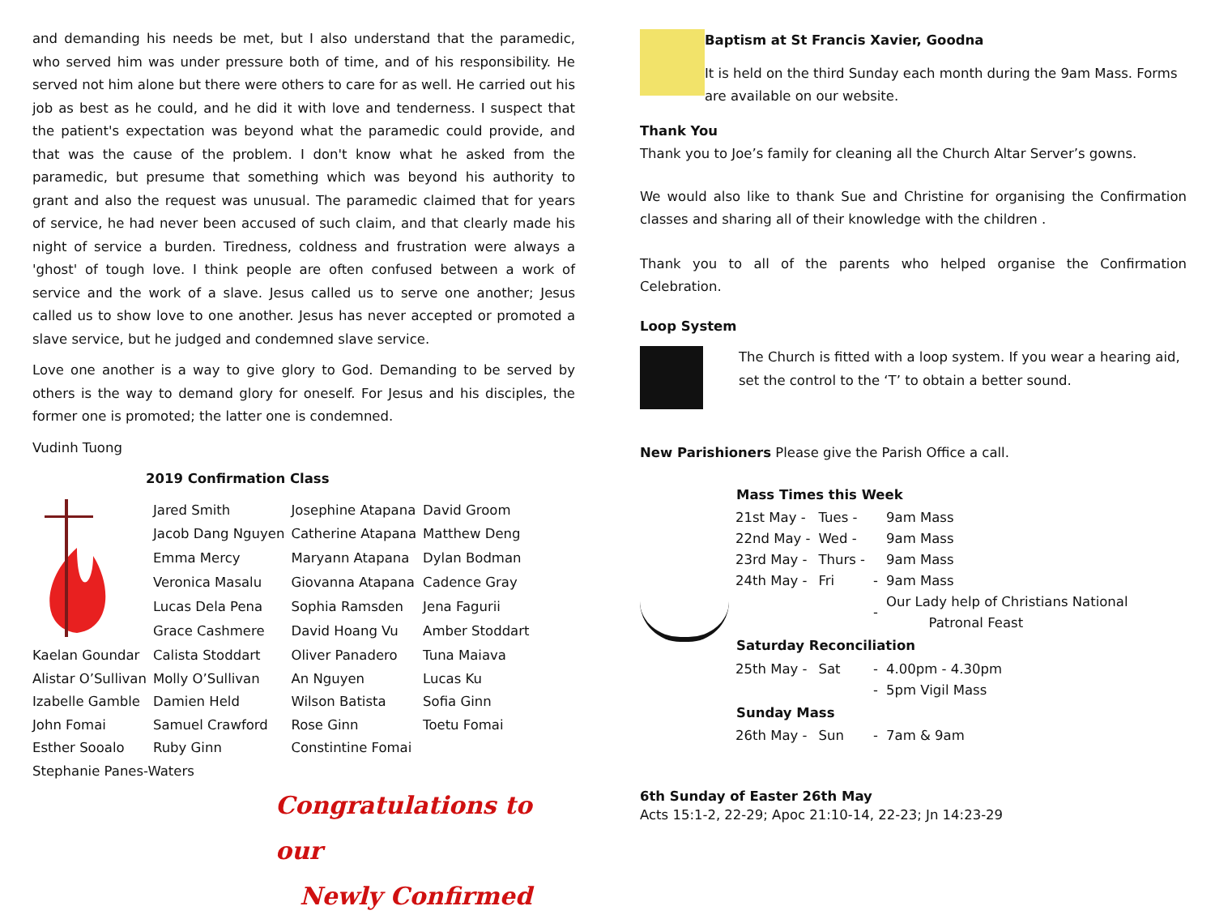and demanding his needs be met, but I also understand that the paramedic, who served him was under pressure both of time, and of his responsibility. He served not him alone but there were others to care for as well. He carried out his job as best as he could, and he did it with love and tenderness. I suspect that the patient's expectation was beyond what the paramedic could provide, and that was the cause of the problem. I don't know what he asked from the paramedic, but presume that something which was beyond his authority to grant and also the request was unusual. The paramedic claimed that for years of service, he had never been accused of such claim, and that clearly made his night of service a burden. Tiredness, coldness and frustration were always a 'ghost' of tough love. I think people are often confused between a work of service and the work of a slave. Jesus called us to serve one another; Jesus called us to show love to one another. Jesus has never accepted or promoted a slave service, but he judged and condemned slave service.
Love one another is a way to give glory to God. Demanding to be served by others is the way to demand glory for oneself. For Jesus and his disciples, the former one is promoted; the latter one is condemned.
Vudinh Tuong
2019 Confirmation Class
| | Jared Smith | Josephine Atapana | David Groom |
| | Jacob Dang Nguyen | Catherine Atapana | Matthew Deng |
| | Emma Mercy | Maryann Atapana | Dylan Bodman |
| | Veronica Masalu | Giovanna Atapana | Cadence Gray |
| | Lucas Dela Pena | Sophia Ramsden | Jena Fagurii |
| | Grace Cashmere | David Hoang Vu | Amber Stoddart |
| Kaelan Goundar | Calista Stoddart | Oliver Panadero | Tuna Maiava |
| Alistar O’Sullivan | Molly O’Sullivan | An Nguyen | Lucas Ku |
| Izabelle Gamble | Damien Held | Wilson Batista | Sofia Ginn |
| John Fomai | Samuel Crawford | Rose Ginn | Toetu Fomai |
| Esther Sooalo | Ruby Ginn | Constintine Fomai | |
| Stephanie Panes-Waters | | | |
Congratulations to our
Newly Confirmed
Baptism at St Francis Xavier, Goodna
It is held on the third Sunday each month during the 9am Mass. Forms are available on our website.
Thank You
Thank you to Joe’s family for cleaning all the Church Altar Server’s gowns.
We would also like to thank Sue and Christine for organising the Confirmation classes and sharing all of their knowledge with the children .
Thank you to all of the parents who helped organise the Confirmation Celebration.
Loop System
The Church is fitted with a loop system. If you wear a hearing aid, set the control to the ‘T’ to obtain a better sound.
New Parishioners Please give the Parish Office a call.
| Mass Times this Week | | | |
| --- | --- | --- | --- |
| 21st May - | Tues - | | 9am Mass |
| 22nd May - | Wed - | | 9am Mass |
| 23rd May - | Thurs - | | 9am Mass |
| 24th May - | Fri | - | 9am Mass |
| | | - | Our Lady help of Christians National Patronal Feast |
| Saturday Reconciliation | | | |
| 25th May - | Sat | - | 4.00pm - 4.30pm |
| | | - | 5pm Vigil Mass |
| Sunday Mass | | | |
| 26th May - | Sun | - | 7am & 9am |
6th Sunday of Easter 26th May
Acts 15:1-2, 22-29; Apoc 21:10-14, 22-23; Jn 14:23-29